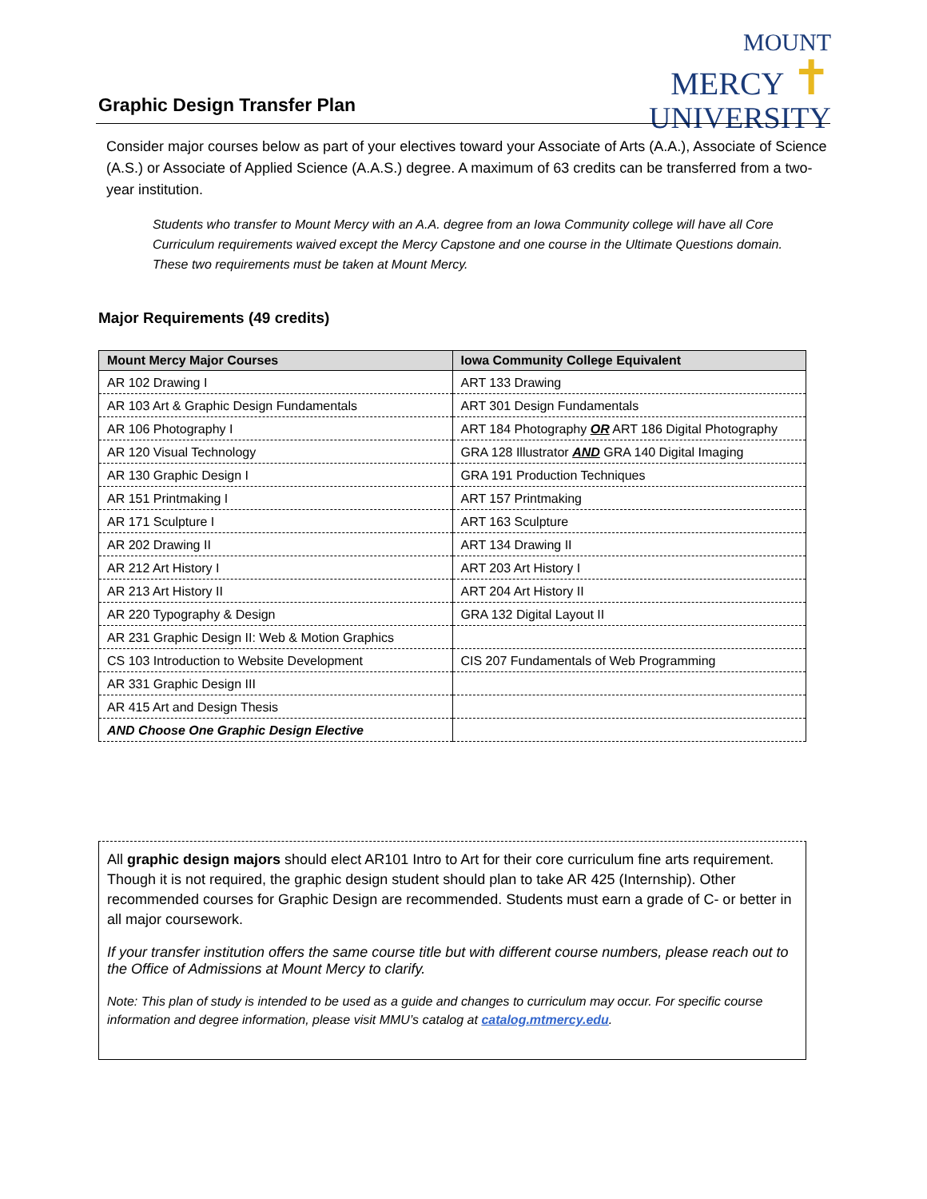MOUNT
MERCY ✝
UNIVERSITY
Graphic Design Transfer Plan
Consider major courses below as part of your electives toward your Associate of Arts (A.A.), Associate of Science (A.S.) or Associate of Applied Science (A.A.S.) degree. A maximum of 63 credits can be transferred from a two-year institution.
Students who transfer to Mount Mercy with an A.A. degree from an Iowa Community college will have all Core Curriculum requirements waived except the Mercy Capstone and one course in the Ultimate Questions domain. These two requirements must be taken at Mount Mercy.
Major Requirements (49 credits)
| Mount Mercy Major Courses | Iowa Community College Equivalent |
| --- | --- |
| AR 102 Drawing I | ART 133 Drawing |
| AR 103 Art & Graphic Design Fundamentals | ART 301 Design Fundamentals |
| AR 106 Photography I | ART 184 Photography OR ART 186 Digital Photography |
| AR 120 Visual Technology | GRA 128 Illustrator AND GRA 140 Digital Imaging |
| AR 130 Graphic Design I | GRA 191 Production Techniques |
| AR 151 Printmaking I | ART 157 Printmaking |
| AR 171 Sculpture I | ART 163 Sculpture |
| AR 202 Drawing II | ART 134 Drawing II |
| AR 212 Art History I | ART 203 Art History I |
| AR 213 Art History II | ART 204 Art History II |
| AR 220 Typography & Design | GRA 132 Digital Layout II |
| AR 231 Graphic Design II: Web & Motion Graphics | |
| CS 103 Introduction to Website Development | CIS 207 Fundamentals of Web Programming |
| AR 331 Graphic Design III | |
| AR 415 Art and Design Thesis | |
| AND Choose One Graphic Design Elective | |
All graphic design majors should elect AR101 Intro to Art for their core curriculum fine arts requirement. Though it is not required, the graphic design student should plan to take AR 425 (Internship). Other recommended courses for Graphic Design are recommended. Students must earn a grade of C- or better in all major coursework.
If your transfer institution offers the same course title but with different course numbers, please reach out to the Office of Admissions at Mount Mercy to clarify.
Note: This plan of study is intended to be used as a guide and changes to curriculum may occur. For specific course information and degree information, please visit MMU’s catalog at catalog.mtmercy.edu.